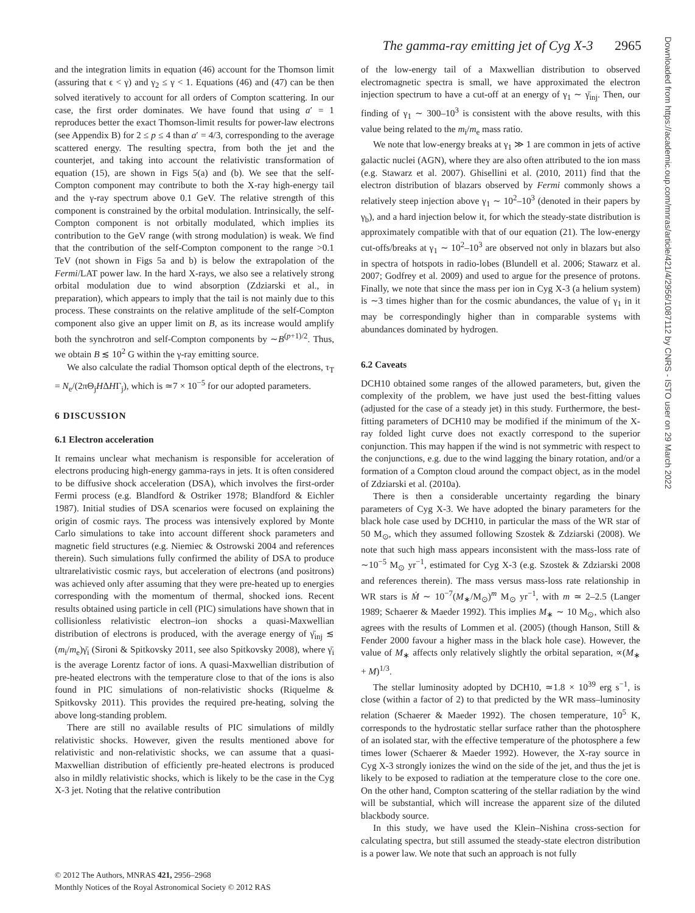The gamma-ray emitting jet of Cyg X-3 2965
and the integration limits in equation (46) account for the Thomson limit (assuring that ϵ < γ) and γ<sub>2</sub> ≤ γ < 1. Equations (46) and (47) can be then solved iteratively to account for all orders of Compton scattering. In our case, the first order dominates. We have found that using a′ = 1 reproduces better the exact Thomson-limit results for power-law electrons (see Appendix B) for 2 ≤ p ≤ 4 than a′ = 4/3, corresponding to the average scattered energy. The resulting spectra, from both the jet and the counterjet, and taking into account the relativistic transformation of equation (15), are shown in Figs 5(a) and (b). We see that the self-Compton component may contribute to both the X-ray high-energy tail and the γ-ray spectrum above 0.1 GeV. The relative strength of this component is constrained by the orbital modulation. Intrinsically, the self-Compton component is not orbitally modulated, which implies its contribution to the GeV range (with strong modulation) is weak. We find that the contribution of the self-Compton component to the range >0.1 TeV (not shown in Figs 5a and b) is below the extrapolation of the Fermi/LAT power law. In the hard X-rays, we also see a relatively strong orbital modulation due to wind absorption (Zdziarski et al., in preparation), which appears to imply that the tail is not mainly due to this process. These constraints on the relative amplitude of the self-Compton component also give an upper limit on B, as its increase would amplify both the synchrotron and self-Compton components by ∼B<sup>(p+1)/2</sup>. Thus, we obtain B ≲ 10<sup>2</sup> G within the γ-ray emitting source.
We also calculate the radial Thomson optical depth of the electrons, τ<sub>T</sub> = N<sub>e</sub>/(2πΘ<sub>j</sub>HΔHΓ<sub>j</sub>), which is ≃7 × 10<sup>−5</sup> for our adopted parameters.
6 DISCUSSION
6.1 Electron acceleration
It remains unclear what mechanism is responsible for acceleration of electrons producing high-energy gamma-rays in jets. It is often considered to be diffusive shock acceleration (DSA), which involves the first-order Fermi process (e.g. Blandford & Ostriker 1978; Blandford & Eichler 1987). Initial studies of DSA scenarios were focused on explaining the origin of cosmic rays. The process was intensively explored by Monte Carlo simulations to take into account different shock parameters and magnetic field structures (e.g. Niemiec & Ostrowski 2004 and references therein). Such simulations fully confirmed the ability of DSA to produce ultrarelativistic cosmic rays, but acceleration of electrons (and positrons) was achieved only after assuming that they were pre-heated up to energies corresponding with the momentum of thermal, shocked ions. Recent results obtained using particle in cell (PIC) simulations have shown that in collisionless relativistic electron–ion shocks a quasi-Maxwellian distribution of electrons is produced, with the average energy of γ̄<sub>inj</sub> ≲ (m<sub>i</sub>/m<sub>e</sub>)γ̄<sub>i</sub> (Sironi & Spitkovsky 2011, see also Spitkovsky 2008), where γ̄<sub>i</sub> is the average Lorentz factor of ions. A quasi-Maxwellian distribution of pre-heated electrons with the temperature close to that of the ions is also found in PIC simulations of non-relativistic shocks (Riquelme & Spitkovsky 2011). This provides the required pre-heating, solving the above long-standing problem.
There are still no available results of PIC simulations of mildly relativistic shocks. However, given the results mentioned above for relativistic and non-relativistic shocks, we can assume that a quasi-Maxwellian distribution of efficiently pre-heated electrons is produced also in mildly relativistic shocks, which is likely to be the case in the Cyg X-3 jet. Noting that the relative contribution
of the low-energy tail of a Maxwellian distribution to observed electromagnetic spectra is small, we have approximated the electron injection spectrum to have a cut-off at an energy of γ<sub>1</sub> ∼ γ̄<sub>inj</sub>. Then, our finding of γ<sub>1</sub> ∼ 300–10<sup>3</sup> is consistent with the above results, with this value being related to the m<sub>i</sub>/m<sub>e</sub> mass ratio.
We note that low-energy breaks at γ<sub>1</sub> ≫ 1 are common in jets of active galactic nuclei (AGN), where they are also often attributed to the ion mass (e.g. Stawarz et al. 2007). Ghisellini et al. (2010, 2011) find that the electron distribution of blazars observed by Fermi commonly shows a relatively steep injection above γ<sub>1</sub> ∼ 10<sup>2</sup>–10<sup>3</sup> (denoted in their papers by γ<sub>b</sub>), and a hard injection below it, for which the steady-state distribution is approximately compatible with that of our equation (21). The low-energy cut-offs/breaks at γ<sub>1</sub> ∼ 10<sup>2</sup>–10<sup>3</sup> are observed not only in blazars but also in spectra of hotspots in radio-lobes (Blundell et al. 2006; Stawarz et al. 2007; Godfrey et al. 2009) and used to argue for the presence of protons. Finally, we note that since the mass per ion in Cyg X-3 (a helium system) is ∼3 times higher than for the cosmic abundances, the value of γ<sub>1</sub> in it may be correspondingly higher than in comparable systems with abundances dominated by hydrogen.
6.2 Caveats
DCH10 obtained some ranges of the allowed parameters, but, given the complexity of the problem, we have just used the best-fitting values (adjusted for the case of a steady jet) in this study. Furthermore, the best-fitting parameters of DCH10 may be modified if the minimum of the X-ray folded light curve does not exactly correspond to the superior conjunction. This may happen if the wind is not symmetric with respect to the conjunctions, e.g. due to the wind lagging the binary rotation, and/or a formation of a Compton cloud around the compact object, as in the model of Zdziarski et al. (2010a).
There is then a considerable uncertainty regarding the binary parameters of Cyg X-3. We have adopted the binary parameters for the black hole case used by DCH10, in particular the mass of the WR star of 50 M<sub>⊙</sub>, which they assumed following Szostek & Zdziarski (2008). We note that such high mass appears inconsistent with the mass-loss rate of ∼10<sup>−5</sup> M<sub>⊙</sub> yr<sup>−1</sup>, estimated for Cyg X-3 (e.g. Szostek & Zdziarski 2008 and references therein). The mass versus mass-loss rate relationship in WR stars is Ṁ ∼ 10<sup>−7</sup>(M<sub>∗</sub>/M<sub>⊙</sub>)<sup>m</sup> M<sub>⊙</sub> yr<sup>−1</sup>, with m ≃ 2–2.5 (Langer 1989; Schaerer & Maeder 1992). This implies M<sub>∗</sub> ∼ 10 M<sub>⊙</sub>, which also agrees with the results of Lommen et al. (2005) (though Hanson, Still & Fender 2000 favour a higher mass in the black hole case). However, the value of M<sub>∗</sub> affects only relatively slightly the orbital separation, ∝(M<sub>∗</sub> + M)<sup>1/3</sup>.
The stellar luminosity adopted by DCH10, ≃1.8 × 10<sup>39</sup> erg s<sup>−1</sup>, is close (within a factor of 2) to that predicted by the WR mass–luminosity relation (Schaerer & Maeder 1992). The chosen temperature, 10<sup>5</sup> K, corresponds to the hydrostatic stellar surface rather than the photosphere of an isolated star, with the effective temperature of the photosphere a few times lower (Schaerer & Maeder 1992). However, the X-ray source in Cyg X-3 strongly ionizes the wind on the side of the jet, and thus the jet is likely to be exposed to radiation at the temperature close to the core one. On the other hand, Compton scattering of the stellar radiation by the wind will be substantial, which will increase the apparent size of the diluted blackbody source.
In this study, we have used the Klein–Nishina cross-section for calculating spectra, but still assumed the steady-state electron distribution is a power law. We note that such an approach is not fully
© 2012 The Authors, MNRAS 421, 2956–2968
Monthly Notices of the Royal Astronomical Society © 2012 RAS
Downloaded from https://academic.oup.com/mnras/article/421/4/2956/1087112 by CNRS - ISTO user on 29 March 2022